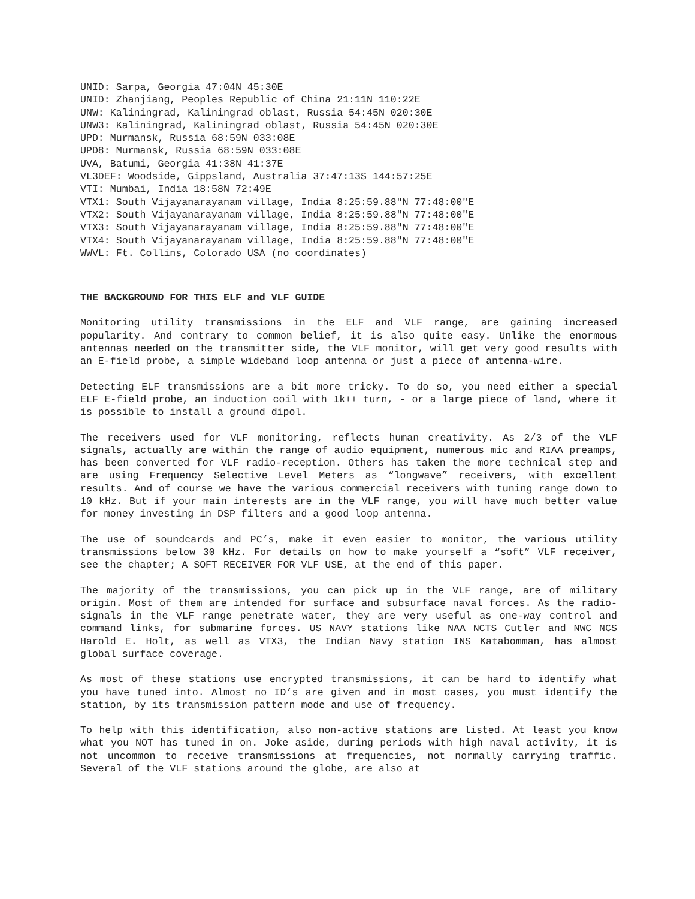UNID: Sarpa, Georgia 47:04N 45:30E
UNID: Zhanjiang, Peoples Republic of China 21:11N 110:22E
UNW: Kaliningrad, Kaliningrad oblast, Russia 54:45N 020:30E
UNW3: Kaliningrad, Kaliningrad oblast, Russia 54:45N 020:30E
UPD: Murmansk, Russia 68:59N 033:08E
UPD8: Murmansk, Russia 68:59N 033:08E
UVA, Batumi, Georgia 41:38N 41:37E
VL3DEF: Woodside, Gippsland, Australia 37:47:13S 144:57:25E
VTI: Mumbai, India 18:58N 72:49E
VTX1: South Vijayanarayanam village, India 8:25:59.88"N 77:48:00"E
VTX2: South Vijayanarayanam village, India 8:25:59.88"N 77:48:00"E
VTX3: South Vijayanarayanam village, India 8:25:59.88"N 77:48:00"E
VTX4: South Vijayanarayanam village, India 8:25:59.88"N 77:48:00"E
WWVL: Ft. Collins, Colorado USA (no coordinates)
THE BACKGROUND FOR THIS ELF and VLF GUIDE
Monitoring utility transmissions in the ELF and VLF range, are gaining increased popularity. And contrary to common belief, it is also quite easy. Unlike the enormous antennas needed on the transmitter side, the VLF monitor, will get very good results with an E-field probe, a simple wideband loop antenna or just a piece of antenna-wire.
Detecting ELF transmissions are a bit more tricky. To do so, you need either a special ELF E-field probe, an induction coil with 1k++ turn, - or a large piece of land, where it is possible to install a ground dipol.
The receivers used for VLF monitoring, reflects human creativity. As 2/3 of the VLF signals, actually are within the range of audio equipment, numerous mic and RIAA preamps, has been converted for VLF radio-reception. Others has taken the more technical step and are using Frequency Selective Level Meters as “longwave” receivers, with excellent results. And of course we have the various commercial receivers with tuning range down to 10 kHz. But if your main interests are in the VLF range, you will have much better value for money investing in DSP filters and a good loop antenna.
The use of soundcards and PC’s, make it even easier to monitor, the various utility transmissions below 30 kHz. For details on how to make yourself a “soft” VLF receiver, see the chapter; A SOFT RECEIVER FOR VLF USE, at the end of this paper.
The majority of the transmissions, you can pick up in the VLF range, are of military origin. Most of them are intended for surface and subsurface naval forces. As the radio-signals in the VLF range penetrate water, they are very useful as one-way control and command links, for submarine forces. US NAVY stations like NAA NCTS Cutler and NWC NCS Harold E. Holt, as well as VTX3, the Indian Navy station INS Katabomman, has almost global surface coverage.
As most of these stations use encrypted transmissions, it can be hard to identify what you have tuned into. Almost no ID’s are given and in most cases, you must identify the station, by its transmission pattern mode and use of frequency.
To help with this identification, also non-active stations are listed. At least you know what you NOT has tuned in on. Joke aside, during periods with high naval activity, it is not uncommon to receive transmissions at frequencies, not normally carrying traffic. Several of the VLF stations around the globe, are also at